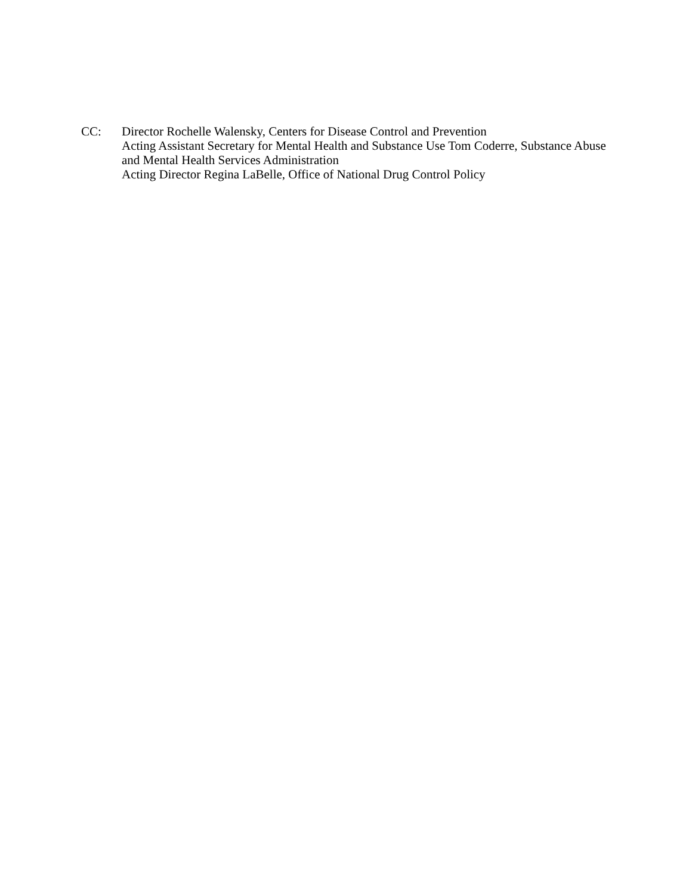CC: Director Rochelle Walensky, Centers for Disease Control and Prevention
Acting Assistant Secretary for Mental Health and Substance Use Tom Coderre, Substance Abuse and Mental Health Services Administration
Acting Director Regina LaBelle, Office of National Drug Control Policy